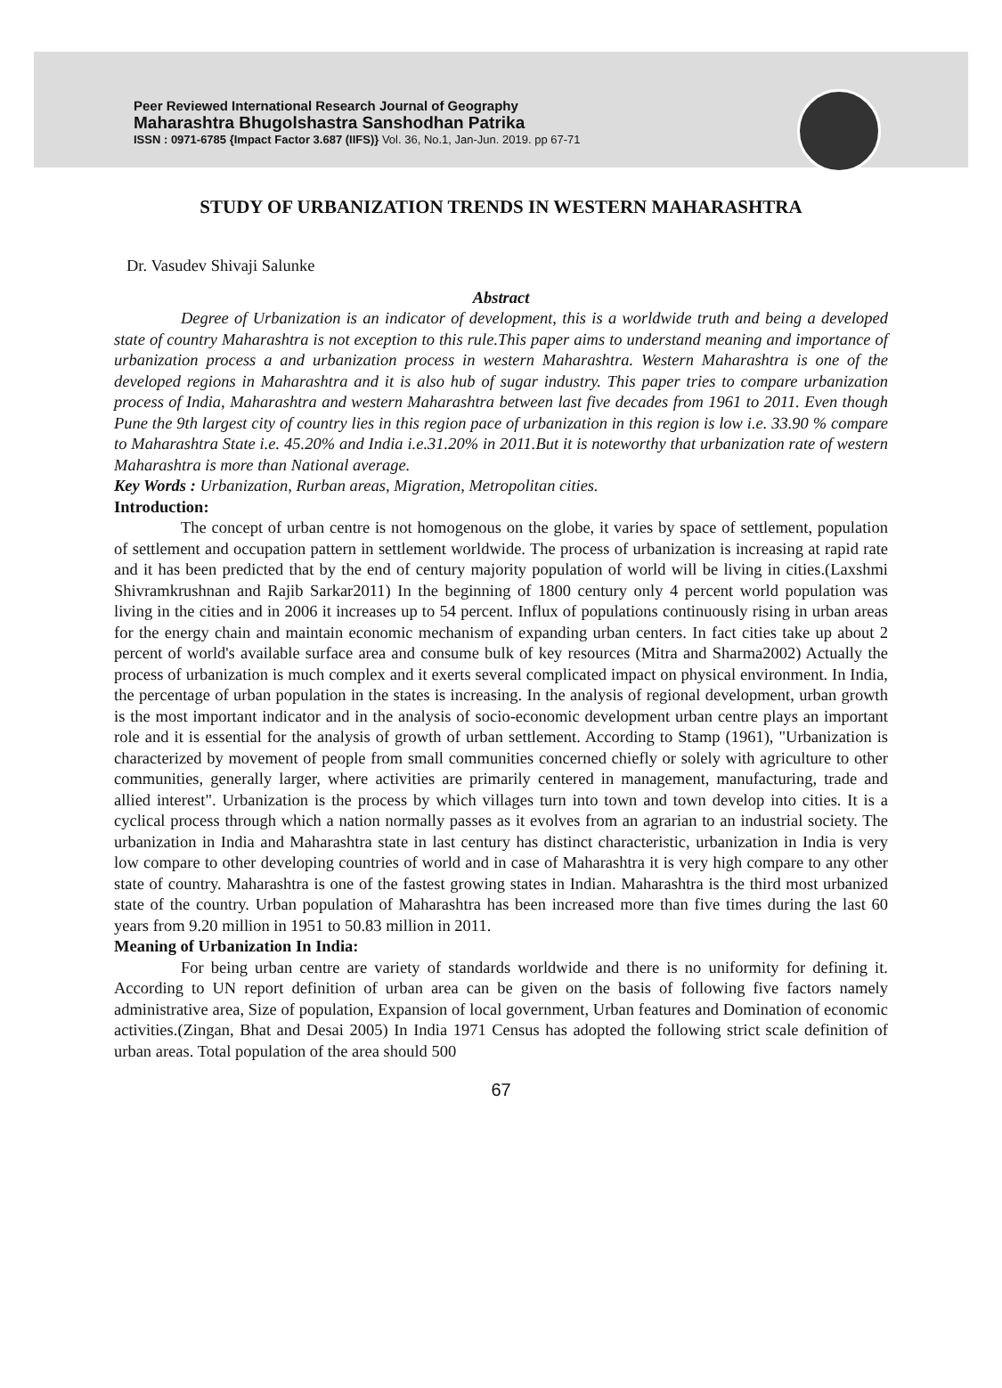Peer Reviewed International Research Journal of Geography
Maharashtra Bhugolshastra Sanshodhan Patrika
ISSN : 0971-6785 {Impact Factor 3.687 (IIFS)} Vol. 36, No.1, Jan-Jun. 2019. pp 67-71
STUDY OF URBANIZATION TRENDS IN WESTERN MAHARASHTRA
Dr. Vasudev Shivaji Salunke
Abstract
Degree of Urbanization is an indicator of development, this is a worldwide truth and being a developed state of country Maharashtra is not exception to this rule.This paper aims to understand meaning and importance of urbanization process a and urbanization process in western Maharashtra. Western Maharashtra is one of the developed regions in Maharashtra and it is also hub of sugar industry. This paper tries to compare urbanization process of India, Maharashtra and western Maharashtra between last five decades from 1961 to 2011. Even though Pune the 9th largest city of country lies in this region pace of urbanization in this region is low i.e. 33.90 % compare to Maharashtra State i.e. 45.20% and India i.e.31.20% in 2011.But it is noteworthy that urbanization rate of western Maharashtra is more than National average.
Key Words : Urbanization, Rurban areas, Migration, Metropolitan cities.
Introduction:
The concept of urban centre is not homogenous on the globe, it varies by space of settlement, population of settlement and occupation pattern in settlement worldwide. The process of urbanization is increasing at rapid rate and it has been predicted that by the end of century majority population of world will be living in cities.(Laxshmi Shivramkrushnan and Rajib Sarkar2011) In the beginning of 1800 century only 4 percent world population was living in the cities and in 2006 it increases up to 54 percent. Influx of populations continuously rising in urban areas for the energy chain and maintain economic mechanism of expanding urban centers. In fact cities take up about 2 percent of world's available surface area and consume bulk of key resources (Mitra and Sharma2002) Actually the process of urbanization is much complex and it exerts several complicated impact on physical environment. In India, the percentage of urban population in the states is increasing. In the analysis of regional development, urban growth is the most important indicator and in the analysis of socio-economic development urban centre plays an important role and it is essential for the analysis of growth of urban settlement. According to Stamp (1961), "Urbanization is characterized by movement of people from small communities concerned chiefly or solely with agriculture to other communities, generally larger, where activities are primarily centered in management, manufacturing, trade and allied interest". Urbanization is the process by which villages turn into town and town develop into cities. It is a cyclical process through which a nation normally passes as it evolves from an agrarian to an industrial society. The urbanization in India and Maharashtra state in last century has distinct characteristic, urbanization in India is very low compare to other developing countries of world and in case of Maharashtra it is very high compare to any other state of country. Maharashtra is one of the fastest growing states in Indian. Maharashtra is the third most urbanized state of the country. Urban population of Maharashtra has been increased more than five times during the last 60 years from 9.20 million in 1951 to 50.83 million in 2011.
Meaning of Urbanization In India:
For being urban centre are variety of standards worldwide and there is no uniformity for defining it. According to UN report definition of urban area can be given on the basis of following five factors namely administrative area, Size of population, Expansion of local government, Urban features and Domination of economic activities.(Zingan, Bhat and Desai 2005) In India 1971 Census has adopted the following strict scale definition of urban areas. Total population of the area should 500
67